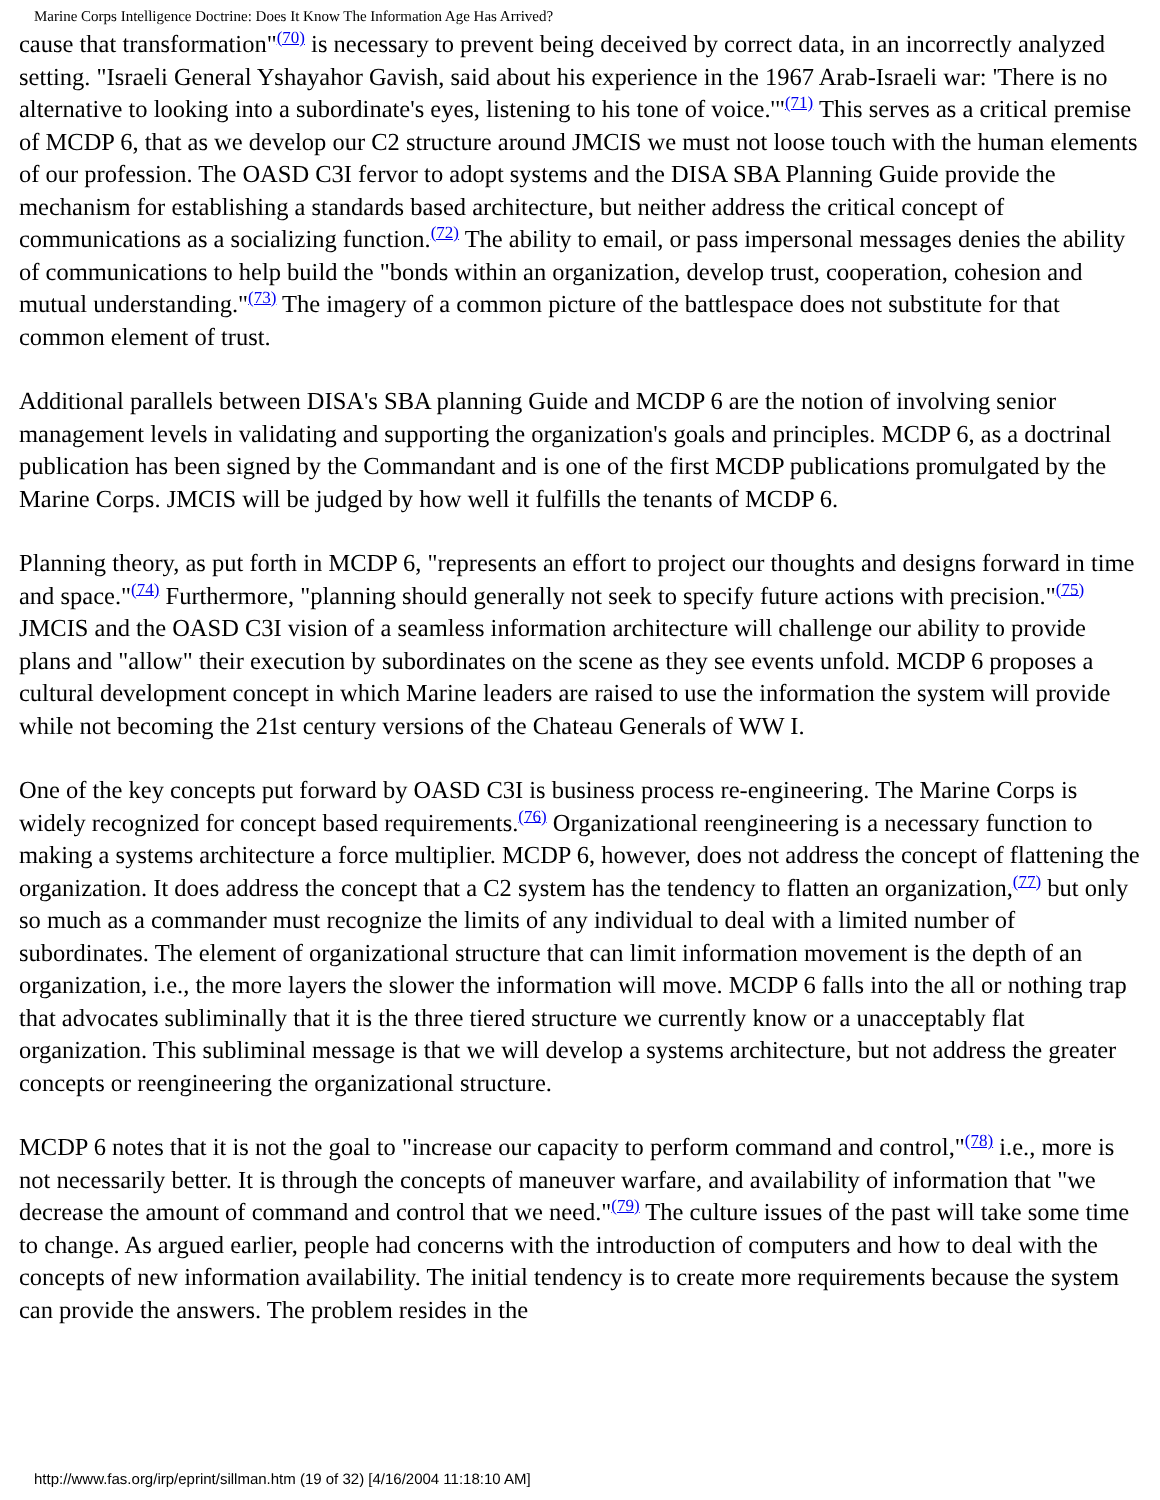Marine Corps Intelligence Doctrine: Does It Know The Information Age Has Arrived?
cause that transformation"<sup>(70)</sup> is necessary to prevent being deceived by correct data, in an incorrectly analyzed setting. "Israeli General Yshayahor Gavish, said about his experience in the 1967 Arab-Israeli war: 'There is no alternative to looking into a subordinate's eyes, listening to his tone of voice.'"<sup>(71)</sup> This serves as a critical premise of MCDP 6, that as we develop our C2 structure around JMCIS we must not loose touch with the human elements of our profession. The OASD C3I fervor to adopt systems and the DISA SBA Planning Guide provide the mechanism for establishing a standards based architecture, but neither address the critical concept of communications as a socializing function.<sup>(72)</sup> The ability to email, or pass impersonal messages denies the ability of communications to help build the "bonds within an organization, develop trust, cooperation, cohesion and mutual understanding."<sup>(73)</sup> The imagery of a common picture of the battlespace does not substitute for that common element of trust.
Additional parallels between DISA's SBA planning Guide and MCDP 6 are the notion of involving senior management levels in validating and supporting the organization's goals and principles. MCDP 6, as a doctrinal publication has been signed by the Commandant and is one of the first MCDP publications promulgated by the Marine Corps. JMCIS will be judged by how well it fulfills the tenants of MCDP 6.
Planning theory, as put forth in MCDP 6, "represents an effort to project our thoughts and designs forward in time and space."<sup>(74)</sup> Furthermore, "planning should generally not seek to specify future actions with precision."<sup>(75)</sup> JMCIS and the OASD C3I vision of a seamless information architecture will challenge our ability to provide plans and "allow" their execution by subordinates on the scene as they see events unfold. MCDP 6 proposes a cultural development concept in which Marine leaders are raised to use the information the system will provide while not becoming the 21st century versions of the Chateau Generals of WW I.
One of the key concepts put forward by OASD C3I is business process re-engineering. The Marine Corps is widely recognized for concept based requirements.<sup>(76)</sup> Organizational reengineering is a necessary function to making a systems architecture a force multiplier. MCDP 6, however, does not address the concept of flattening the organization. It does address the concept that a C2 system has the tendency to flatten an organization,<sup>(77)</sup> but only so much as a commander must recognize the limits of any individual to deal with a limited number of subordinates. The element of organizational structure that can limit information movement is the depth of an organization, i.e., the more layers the slower the information will move. MCDP 6 falls into the all or nothing trap that advocates subliminally that it is the three tiered structure we currently know or a unacceptably flat organization. This subliminal message is that we will develop a systems architecture, but not address the greater concepts or reengineering the organizational structure.
MCDP 6 notes that it is not the goal to "increase our capacity to perform command and control,"<sup>(78)</sup> i.e., more is not necessarily better. It is through the concepts of maneuver warfare, and availability of information that "we decrease the amount of command and control that we need."<sup>(79)</sup> The culture issues of the past will take some time to change. As argued earlier, people had concerns with the introduction of computers and how to deal with the concepts of new information availability. The initial tendency is to create more requirements because the system can provide the answers. The problem resides in the
http://www.fas.org/irp/eprint/sillman.htm (19 of 32) [4/16/2004 11:18:10 AM]